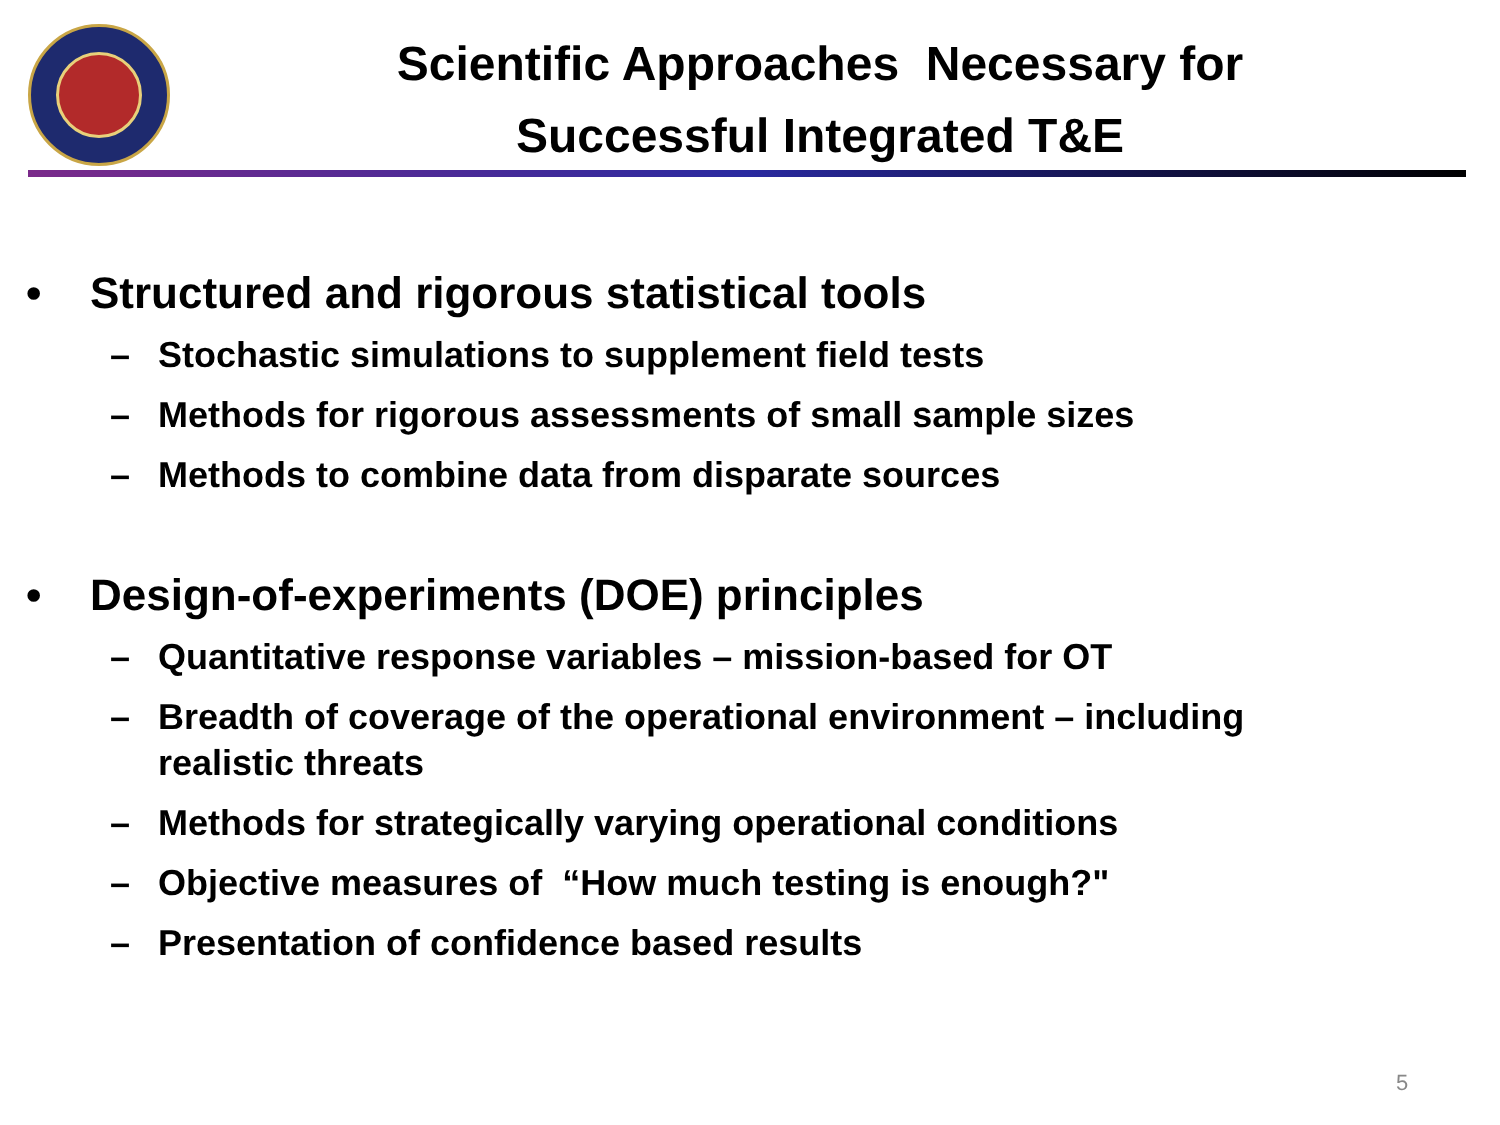Scientific Approaches Necessary for
Successful Integrated T&E
• Structured and rigorous statistical tools
– Stochastic simulations to supplement field tests
– Methods for rigorous assessments of small sample sizes
– Methods to combine data from disparate sources
• Design-of-experiments (DOE) principles
– Quantitative response variables – mission-based for OT
– Breadth of coverage of the operational environment – including realistic threats
– Methods for strategically varying operational conditions
– Objective measures of “How much testing is enough?"
– Presentation of confidence based results
5